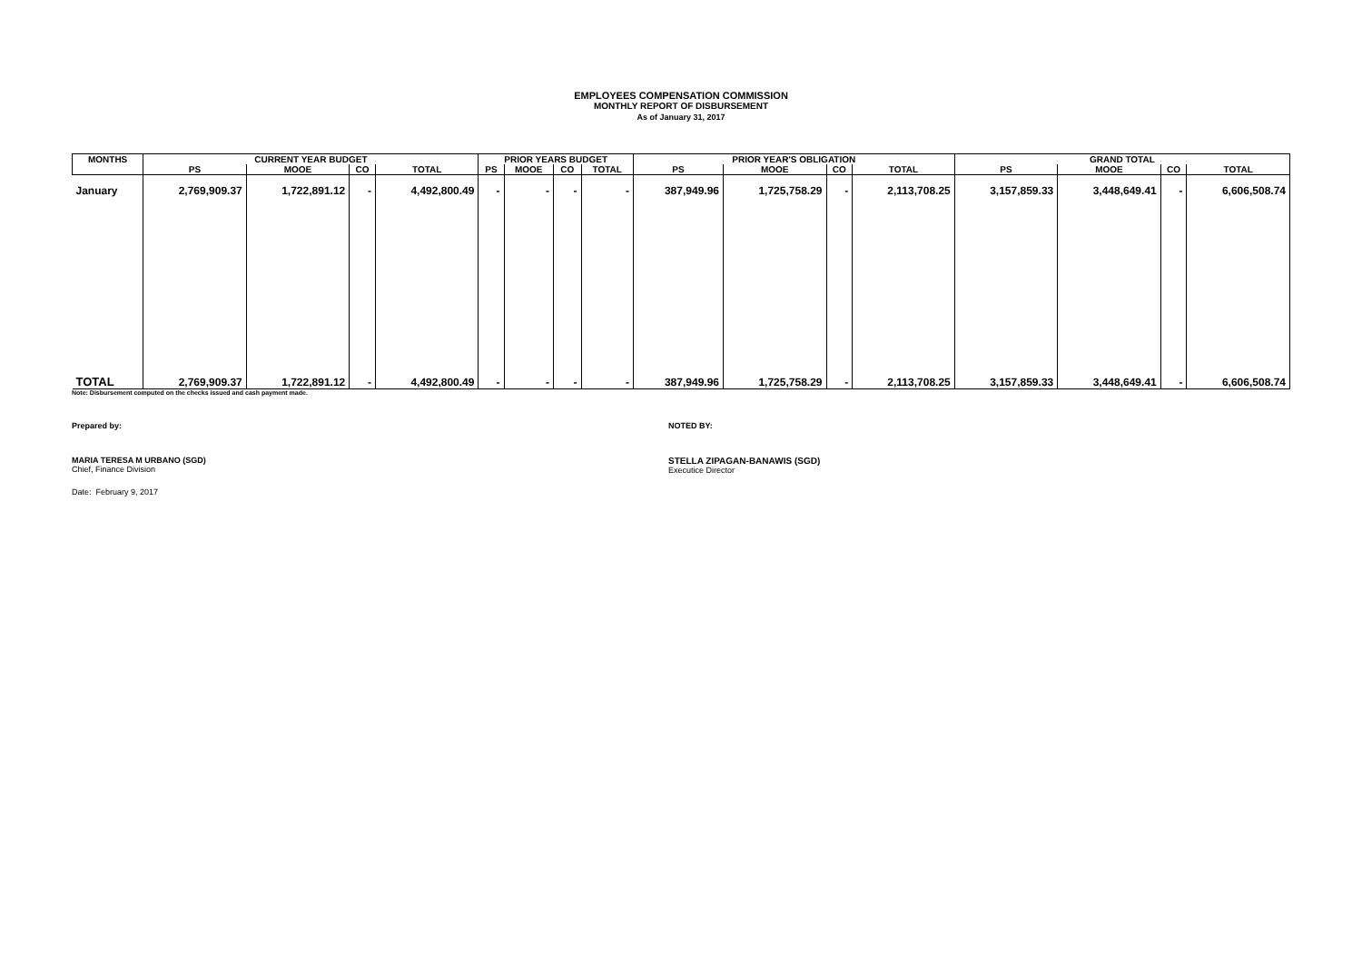EMPLOYEES COMPENSATION COMMISSION
MONTHLY REPORT OF DISBURSEMENT
As of January 31, 2017
| MONTHS | CURRENT YEAR BUDGET | | | | PRIOR YEARS BUDGET | | | | PRIOR YEAR'S OBLIGATION | | | | GRAND TOTAL | | | |
| --- | --- | --- | --- | --- | --- | --- | --- | --- | --- | --- | --- | --- | --- | --- | --- | --- |
| | PS | MOOE | CO | TOTAL | PS | MOOE | CO | TOTAL | PS | MOOE | CO | TOTAL | PS | MOOE | CO | TOTAL |
| January | 2,769,909.37 | 1,722,891.12 | - | 4,492,800.49 | - | - | - | - | 387,949.96 | 1,725,758.29 | - | 2,113,708.25 | 3,157,859.33 | 3,448,649.41 | - | 6,606,508.74 |
| TOTAL | 2,769,909.37 | 1,722,891.12 | - | 4,492,800.49 | - | - | - | - | 387,949.96 | 1,725,758.29 | - | 2,113,708.25 | 3,157,859.33 | 3,448,649.41 | - | 6,606,508.74 |
Note: Disbursement computed on the checks issued and cash payment made.
Prepared by: NOTED BY:
MARIA TERESA M URBANO (SGD)
Chief, Finance Division
STELLA ZIPAGAN-BANAWIS (SGD)
Executice Director
Date: February 9, 2017